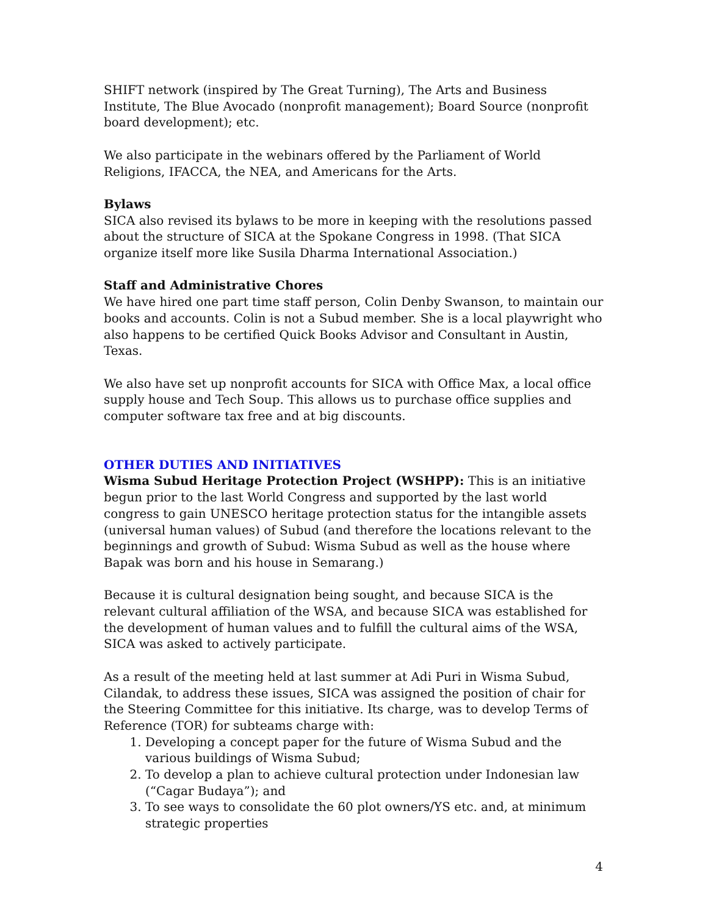SHIFT network (inspired by The Great Turning), The Arts and Business Institute, The Blue Avocado (nonprofit management); Board Source (nonprofit board development); etc.
We also participate in the webinars offered by the Parliament of World Religions, IFACCA, the NEA, and Americans for the Arts.
Bylaws
SICA also revised its bylaws to be more in keeping with the resolutions passed about the structure of SICA at the Spokane Congress in 1998. (That SICA organize itself more like Susila Dharma International Association.)
Staff and Administrative Chores
We have hired one part time staff person, Colin Denby Swanson, to maintain our books and accounts. Colin is not a Subud member. She is a local playwright who also happens to be certified Quick Books Advisor and Consultant in Austin, Texas.
We also have set up nonprofit accounts for SICA with Office Max, a local office supply house and Tech Soup. This allows us to purchase office supplies and computer software tax free and at big discounts.
OTHER DUTIES AND INITIATIVES
Wisma Subud Heritage Protection Project (WSHPP): This is an initiative begun prior to the last World Congress and supported by the last world congress to gain UNESCO heritage protection status for the intangible assets (universal human values) of Subud (and therefore the locations relevant to the beginnings and growth of Subud: Wisma Subud as well as the house where Bapak was born and his house in Semarang.)
Because it is cultural designation being sought, and because SICA is the relevant cultural affiliation of the WSA, and because SICA was established for the development of human values and to fulfill the cultural aims of the WSA, SICA was asked to actively participate.
As a result of the meeting held at last summer at Adi Puri in Wisma Subud, Cilandak, to address these issues, SICA was assigned the position of chair for the Steering Committee for this initiative. Its charge, was to develop Terms of Reference (TOR) for subteams charge with:
1. Developing a concept paper for the future of Wisma Subud and the various buildings of Wisma Subud;
2. To develop a plan to achieve cultural protection under Indonesian law (“Cagar Budaya”); and
3. To see ways to consolidate the 60 plot owners/YS etc. and, at minimum strategic properties
4